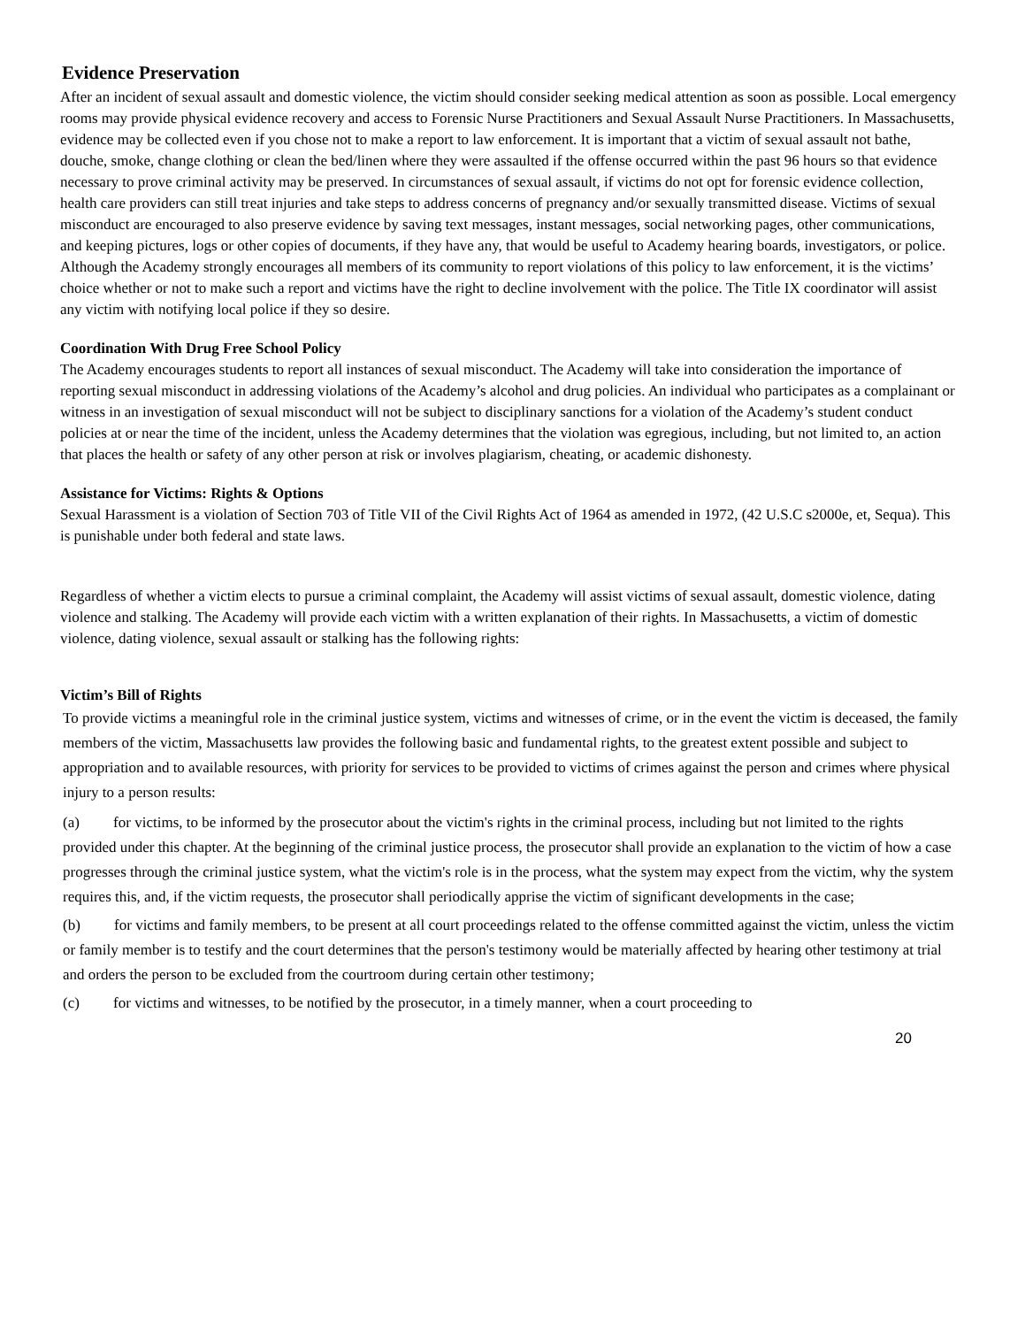Evidence Preservation
After an incident of sexual assault and domestic violence, the victim should consider seeking medical attention as soon as possible. Local emergency rooms may provide physical evidence recovery and access to Forensic Nurse Practitioners and Sexual Assault Nurse Practitioners. In Massachusetts, evidence may be collected even if you chose not to make a report to law enforcement. It is important that a victim of sexual assault not bathe, douche, smoke, change clothing or clean the bed/linen where they were assaulted if the offense occurred within the past 96 hours so that evidence necessary to prove criminal activity may be preserved. In circumstances of sexual assault, if victims do not opt for forensic evidence collection, health care providers can still treat injuries and take steps to address concerns of pregnancy and/or sexually transmitted disease. Victims of sexual misconduct are encouraged to also preserve evidence by saving text messages, instant messages, social networking pages, other communications, and keeping pictures, logs or other copies of documents, if they have any, that would be useful to Academy hearing boards, investigators, or police. Although the Academy strongly encourages all members of its community to report violations of this policy to law enforcement, it is the victims’ choice whether or not to make such a report and victims have the right to decline involvement with the police. The Title IX coordinator will assist any victim with notifying local police if they so desire.
Coordination With Drug Free School Policy
The Academy encourages students to report all instances of sexual misconduct. The Academy will take into consideration the importance of reporting sexual misconduct in addressing violations of the Academy’s alcohol and drug policies. An individual who participates as a complainant or witness in an investigation of sexual misconduct will not be subject to disciplinary sanctions for a violation of the Academy’s student conduct policies at or near the time of the incident, unless the Academy determines that the violation was egregious, including, but not limited to, an action that places the health or safety of any other person at risk or involves plagiarism, cheating, or academic dishonesty.
Assistance for Victims: Rights & Options
Sexual Harassment is a violation of Section 703 of Title VII of the Civil Rights Act of 1964 as amended in 1972, (42 U.S.C s2000e, et, Sequa). This is punishable under both federal and state laws.
Regardless of whether a victim elects to pursue a criminal complaint, the Academy will assist victims of sexual assault, domestic violence, dating violence and stalking. The Academy will provide each victim with a written explanation of their rights. In Massachusetts, a victim of domestic violence, dating violence, sexual assault or stalking has the following rights:
Victim’s Bill of Rights
To provide victims a meaningful role in the criminal justice system, victims and witnesses of crime, or in the event the victim is deceased, the family members of the victim, Massachusetts law provides the following basic and fundamental rights, to the greatest extent possible and subject to appropriation and to available resources, with priority for services to be provided to victims of crimes against the person and crimes where physical injury to a person results:
(a) for victims, to be informed by the prosecutor about the victim's rights in the criminal process, including but not limited to the rights provided under this chapter. At the beginning of the criminal justice process, the prosecutor shall provide an explanation to the victim of how a case progresses through the criminal justice system, what the victim's role is in the process, what the system may expect from the victim, why the system requires this, and, if the victim requests, the prosecutor shall periodically apprise the victim of significant developments in the case;
(b) for victims and family members, to be present at all court proceedings related to the offense committed against the victim, unless the victim or family member is to testify and the court determines that the person's testimony would be materially affected by hearing other testimony at trial and orders the person to be excluded from the courtroom during certain other testimony;
(c) for victims and witnesses, to be notified by the prosecutor, in a timely manner, when a court proceeding to
20